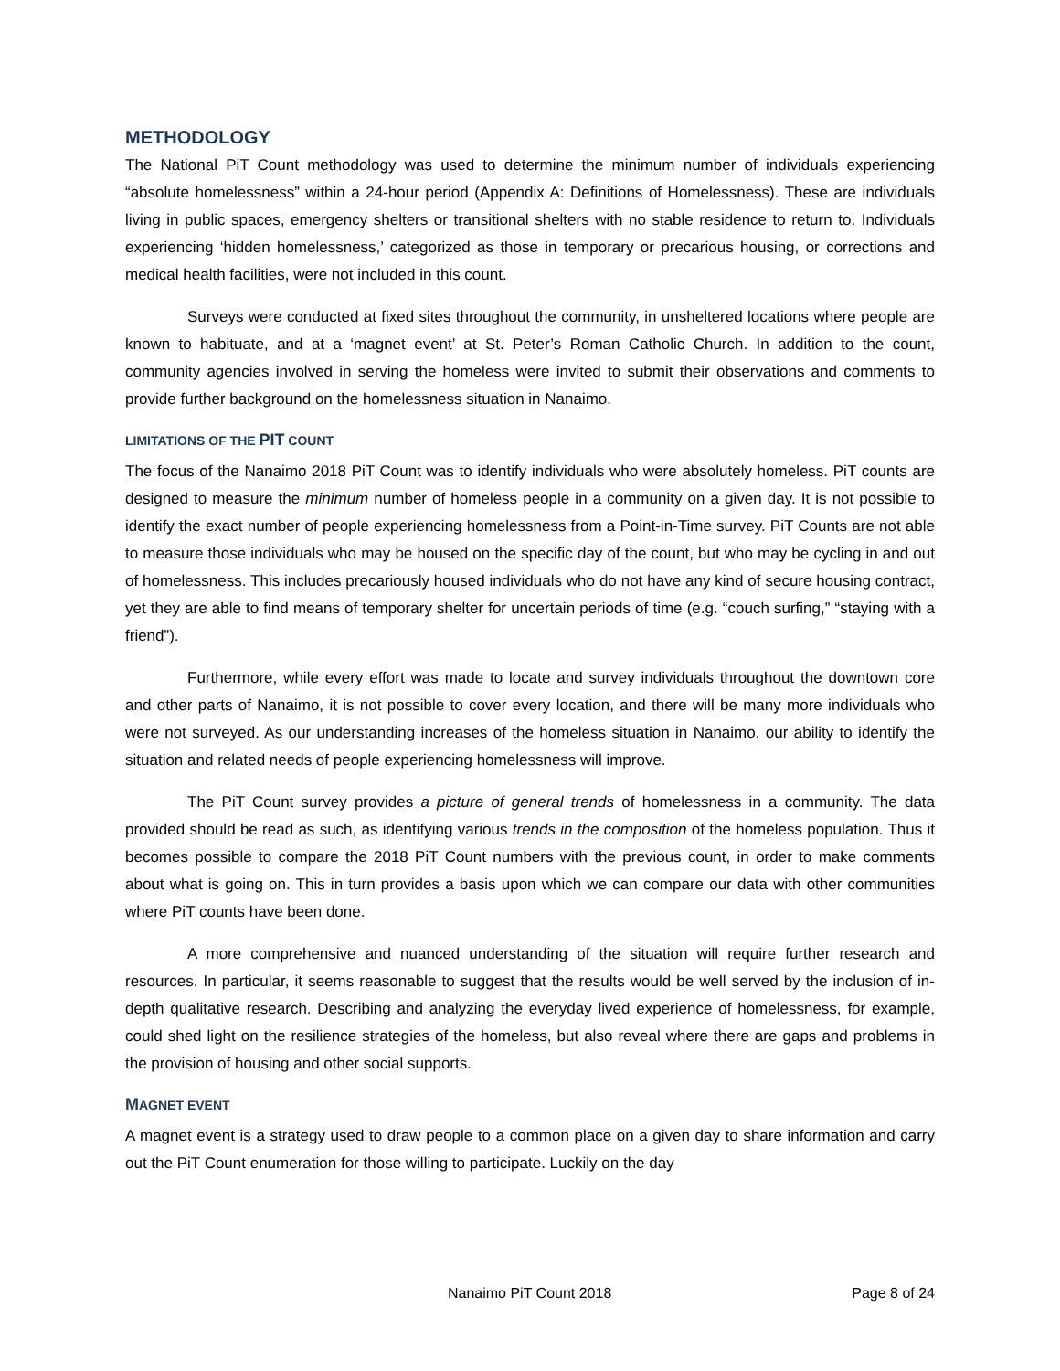METHODOLOGY
The National PiT Count methodology was used to determine the minimum number of individuals experiencing “absolute homelessness” within a 24-hour period (Appendix A: Definitions of Homelessness). These are individuals living in public spaces, emergency shelters or transitional shelters with no stable residence to return to. Individuals experiencing ‘hidden homelessness,’ categorized as those in temporary or precarious housing, or corrections and medical health facilities, were not included in this count.
Surveys were conducted at fixed sites throughout the community, in unsheltered locations where people are known to habituate, and at a ‘magnet event’ at St. Peter’s Roman Catholic Church. In addition to the count, community agencies involved in serving the homeless were invited to submit their observations and comments to provide further background on the homelessness situation in Nanaimo.
LIMITATIONS OF THE PIT COUNT
The focus of the Nanaimo 2018 PiT Count was to identify individuals who were absolutely homeless. PiT counts are designed to measure the minimum number of homeless people in a community on a given day. It is not possible to identify the exact number of people experiencing homelessness from a Point-in-Time survey. PiT Counts are not able to measure those individuals who may be housed on the specific day of the count, but who may be cycling in and out of homelessness. This includes precariously housed individuals who do not have any kind of secure housing contract, yet they are able to find means of temporary shelter for uncertain periods of time (e.g. “couch surfing,” “staying with a friend”).
Furthermore, while every effort was made to locate and survey individuals throughout the downtown core and other parts of Nanaimo, it is not possible to cover every location, and there will be many more individuals who were not surveyed. As our understanding increases of the homeless situation in Nanaimo, our ability to identify the situation and related needs of people experiencing homelessness will improve.
The PiT Count survey provides a picture of general trends of homelessness in a community. The data provided should be read as such, as identifying various trends in the composition of the homeless population. Thus it becomes possible to compare the 2018 PiT Count numbers with the previous count, in order to make comments about what is going on. This in turn provides a basis upon which we can compare our data with other communities where PiT counts have been done.
A more comprehensive and nuanced understanding of the situation will require further research and resources. In particular, it seems reasonable to suggest that the results would be well served by the inclusion of in-depth qualitative research. Describing and analyzing the everyday lived experience of homelessness, for example, could shed light on the resilience strategies of the homeless, but also reveal where there are gaps and problems in the provision of housing and other social supports.
MAGNET EVENT
A magnet event is a strategy used to draw people to a common place on a given day to share information and carry out the PiT Count enumeration for those willing to participate. Luckily on the day
Nanaimo PiT Count 2018 Page 8 of 24